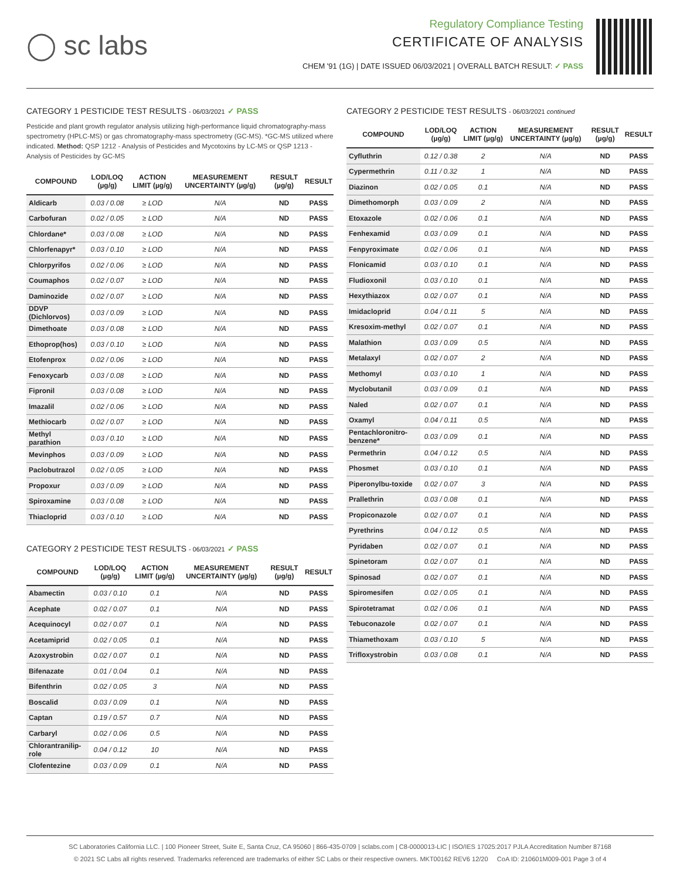◯ sc labs
Regulatory Compliance Testing
CERTIFICATE OF ANALYSIS
CHEM '91 (1G) | DATE ISSUED 06/03/2021 | OVERALL BATCH RESULT: ✓ PASS
CATEGORY 1 PESTICIDE TEST RESULTS - 06/03/2021 ✓ PASS
Pesticide and plant growth regulator analysis utilizing high-performance liquid chromatography-mass spectrometry (HPLC-MS) or gas chromatography-mass spectrometry (GC-MS). *GC-MS utilized where indicated. Method: QSP 1212 - Analysis of Pesticides and Mycotoxins by LC-MS or QSP 1213 - Analysis of Pesticides by GC-MS
| COMPOUND | LOD/LOQ (µg/g) | ACTION LIMIT (µg/g) | MEASUREMENT UNCERTAINTY (µg/g) | RESULT (µg/g) | RESULT |
| --- | --- | --- | --- | --- | --- |
| Aldicarb | 0.03 / 0.08 | ≥ LOD | N/A | ND | PASS |
| Carbofuran | 0.02 / 0.05 | ≥ LOD | N/A | ND | PASS |
| Chlordane* | 0.03 / 0.08 | ≥ LOD | N/A | ND | PASS |
| Chlorfenapyr* | 0.03 / 0.10 | ≥ LOD | N/A | ND | PASS |
| Chlorpyrifos | 0.02 / 0.06 | ≥ LOD | N/A | ND | PASS |
| Coumaphos | 0.02 / 0.07 | ≥ LOD | N/A | ND | PASS |
| Daminozide | 0.02 / 0.07 | ≥ LOD | N/A | ND | PASS |
| DDVP (Dichlorvos) | 0.03 / 0.09 | ≥ LOD | N/A | ND | PASS |
| Dimethoate | 0.03 / 0.08 | ≥ LOD | N/A | ND | PASS |
| Ethoprop(hos) | 0.03 / 0.10 | ≥ LOD | N/A | ND | PASS |
| Etofenprox | 0.02 / 0.06 | ≥ LOD | N/A | ND | PASS |
| Fenoxycarb | 0.03 / 0.08 | ≥ LOD | N/A | ND | PASS |
| Fipronil | 0.03 / 0.08 | ≥ LOD | N/A | ND | PASS |
| Imazalil | 0.02 / 0.06 | ≥ LOD | N/A | ND | PASS |
| Methiocarb | 0.02 / 0.07 | ≥ LOD | N/A | ND | PASS |
| Methyl parathion | 0.03 / 0.10 | ≥ LOD | N/A | ND | PASS |
| Mevinphos | 0.03 / 0.09 | ≥ LOD | N/A | ND | PASS |
| Paclobutrazol | 0.02 / 0.05 | ≥ LOD | N/A | ND | PASS |
| Propoxur | 0.03 / 0.09 | ≥ LOD | N/A | ND | PASS |
| Spiroxamine | 0.03 / 0.08 | ≥ LOD | N/A | ND | PASS |
| Thiacloprid | 0.03 / 0.10 | ≥ LOD | N/A | ND | PASS |
CATEGORY 2 PESTICIDE TEST RESULTS - 06/03/2021 ✓ PASS
| COMPOUND | LOD/LOQ (µg/g) | ACTION LIMIT (µg/g) | MEASUREMENT UNCERTAINTY (µg/g) | RESULT (µg/g) | RESULT |
| --- | --- | --- | --- | --- | --- |
| Abamectin | 0.03 / 0.10 | 0.1 | N/A | ND | PASS |
| Acephate | 0.02 / 0.07 | 0.1 | N/A | ND | PASS |
| Acequinocyl | 0.02 / 0.07 | 0.1 | N/A | ND | PASS |
| Acetamiprid | 0.02 / 0.05 | 0.1 | N/A | ND | PASS |
| Azoxystrobin | 0.02 / 0.07 | 0.1 | N/A | ND | PASS |
| Bifenazate | 0.01 / 0.04 | 0.1 | N/A | ND | PASS |
| Bifenthrin | 0.02 / 0.05 | 3 | N/A | ND | PASS |
| Boscalid | 0.03 / 0.09 | 0.1 | N/A | ND | PASS |
| Captan | 0.19 / 0.57 | 0.7 | N/A | ND | PASS |
| Carbaryl | 0.02 / 0.06 | 0.5 | N/A | ND | PASS |
| Chlorantranilip-role | 0.04 / 0.12 | 10 | N/A | ND | PASS |
| Clofentezine | 0.03 / 0.09 | 0.1 | N/A | ND | PASS |
CATEGORY 2 PESTICIDE TEST RESULTS - 06/03/2021 continued
| COMPOUND | LOD/LOQ (µg/g) | ACTION LIMIT (µg/g) | MEASUREMENT UNCERTAINTY (µg/g) | RESULT (µg/g) | RESULT |
| --- | --- | --- | --- | --- | --- |
| Cyfluthrin | 0.12 / 0.38 | 2 | N/A | ND | PASS |
| Cypermethrin | 0.11 / 0.32 | 1 | N/A | ND | PASS |
| Diazinon | 0.02 / 0.05 | 0.1 | N/A | ND | PASS |
| Dimethomorph | 0.03 / 0.09 | 2 | N/A | ND | PASS |
| Etoxazole | 0.02 / 0.06 | 0.1 | N/A | ND | PASS |
| Fenhexamid | 0.03 / 0.09 | 0.1 | N/A | ND | PASS |
| Fenpyroximate | 0.02 / 0.06 | 0.1 | N/A | ND | PASS |
| Flonicamid | 0.03 / 0.10 | 0.1 | N/A | ND | PASS |
| Fludioxonil | 0.03 / 0.10 | 0.1 | N/A | ND | PASS |
| Hexythiazox | 0.02 / 0.07 | 0.1 | N/A | ND | PASS |
| Imidacloprid | 0.04 / 0.11 | 5 | N/A | ND | PASS |
| Kresoxim-methyl | 0.02 / 0.07 | 0.1 | N/A | ND | PASS |
| Malathion | 0.03 / 0.09 | 0.5 | N/A | ND | PASS |
| Metalaxyl | 0.02 / 0.07 | 2 | N/A | ND | PASS |
| Methomyl | 0.03 / 0.10 | 1 | N/A | ND | PASS |
| Myclobutanil | 0.03 / 0.09 | 0.1 | N/A | ND | PASS |
| Naled | 0.02 / 0.07 | 0.1 | N/A | ND | PASS |
| Oxamyl | 0.04 / 0.11 | 0.5 | N/A | ND | PASS |
| Pentachloronitro-benzene* | 0.03 / 0.09 | 0.1 | N/A | ND | PASS |
| Permethrin | 0.04 / 0.12 | 0.5 | N/A | ND | PASS |
| Phosmet | 0.03 / 0.10 | 0.1 | N/A | ND | PASS |
| Piperonylbu-toxide | 0.02 / 0.07 | 3 | N/A | ND | PASS |
| Prallethrin | 0.03 / 0.08 | 0.1 | N/A | ND | PASS |
| Propiconazole | 0.02 / 0.07 | 0.1 | N/A | ND | PASS |
| Pyrethrins | 0.04 / 0.12 | 0.5 | N/A | ND | PASS |
| Pyridaben | 0.02 / 0.07 | 0.1 | N/A | ND | PASS |
| Spinetoram | 0.02 / 0.07 | 0.1 | N/A | ND | PASS |
| Spinosad | 0.02 / 0.07 | 0.1 | N/A | ND | PASS |
| Spiromesifen | 0.02 / 0.05 | 0.1 | N/A | ND | PASS |
| Spirotetramat | 0.02 / 0.06 | 0.1 | N/A | ND | PASS |
| Tebuconazole | 0.02 / 0.07 | 0.1 | N/A | ND | PASS |
| Thiamethoxam | 0.03 / 0.10 | 5 | N/A | ND | PASS |
| Trifloxystrobin | 0.03 / 0.08 | 0.1 | N/A | ND | PASS |
SC Laboratories California LLC. | 100 Pioneer Street, Suite E, Santa Cruz, CA 95060 | 866-435-0709 | sclabs.com | C8-0000013-LIC | ISO/IES 17025:2017 PJLA Accreditation Number 87168
© 2021 SC Labs all rights reserved. Trademarks referenced are trademarks of either SC Labs or their respective owners. MKT00162 REV6 12/20 CoA ID: 210601M009-001 Page 3 of 4